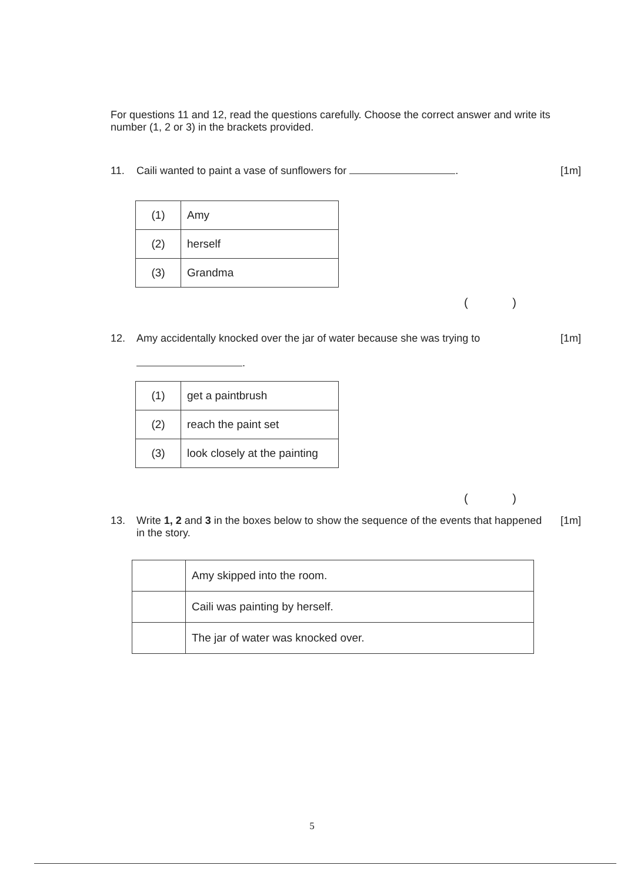For questions 11 and 12, read the questions carefully. Choose the correct answer and write its number (1, 2 or 3) in the brackets provided.
11. Caili wanted to paint a vase of sunflowers for .
[1m]
| (1) | Amy |
| (2) | herself |
| (3) | Grandma |
( )
12. Amy accidentally knocked over the jar of water because she was trying to
.
[1m]
| (1) | get a paintbrush |
| (2) | reach the paint set |
| (3) | look closely at the painting |
( )
13. Write 1, 2 and 3 in the boxes below to show the sequence of the events that happened in the story.
[1m]
| | Amy skipped into the room. |
| | Caili was painting by herself. |
| | The jar of water was knocked over. |
5